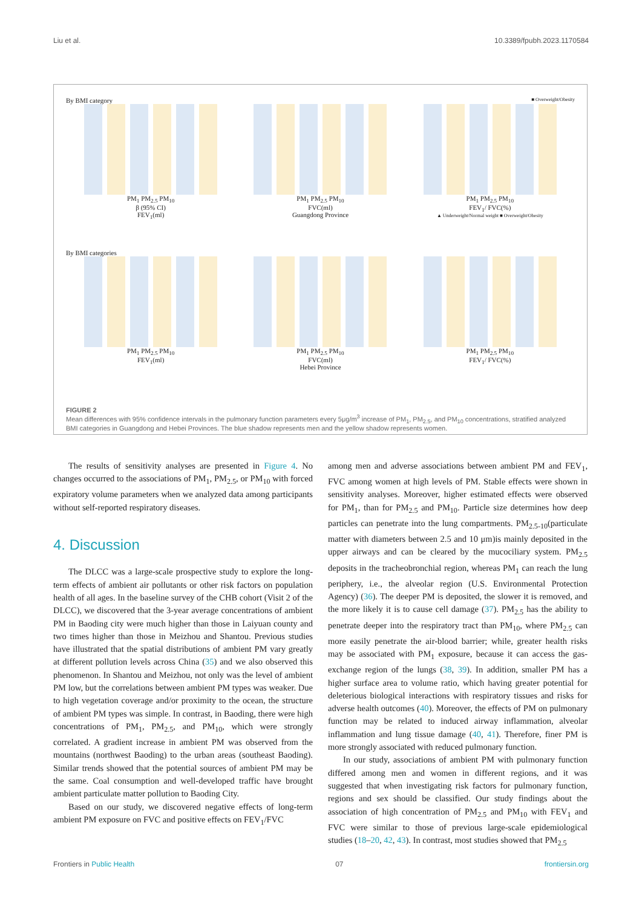Liu et al. 10.3389/fpubh.2023.1170584
By BMI category ■ Overweight/Obesity
PM<sub>1</sub> PM<sub>2.5</sub> PM<sub>10</sub>
β (95% CI)
FEV<sub>1</sub>(ml)
PM<sub>1</sub> PM<sub>2.5</sub> PM<sub>10</sub>
FVC(ml)
Guangdong Province
PM<sub>1</sub> PM<sub>2.5</sub> PM<sub>10</sub>
FEV<sub>1</sub>/ FVC(%)
▲ Underweight/Normal weight ■ Overweight/Obesity
By BMI categories
PM<sub>1</sub> PM<sub>2.5</sub> PM<sub>10</sub>
FEV<sub>1</sub>(ml)
PM<sub>1</sub> PM<sub>2.5</sub> PM<sub>10</sub>
FVC(ml)
Hebei Province
PM<sub>1</sub> PM<sub>2.5</sub> PM<sub>10</sub>
FEV<sub>1</sub>/ FVC(%)
FIGURE 2
Mean differences with 95% confidence intervals in the pulmonary function parameters every 5μg/m<sup>3</sup> increase of PM<sub>1</sub>, PM<sub>2.5</sub>, and PM<sub>10</sub> concentrations, stratified analyzed BMI categories in Guangdong and Hebei Provinces. The blue shadow represents men and the yellow shadow represents women.
The results of sensitivity analyses are presented in Figure 4. No changes occurred to the associations of PM<sub>1</sub>, PM<sub>2.5</sub>, or PM<sub>10</sub> with forced expiratory volume parameters when we analyzed data among participants without self-reported respiratory diseases.
4. Discussion
The DLCC was a large-scale prospective study to explore the long-term effects of ambient air pollutants or other risk factors on population health of all ages. In the baseline survey of the CHB cohort (Visit 2 of the DLCC), we discovered that the 3-year average concentrations of ambient PM in Baoding city were much higher than those in Laiyuan county and two times higher than those in Meizhou and Shantou. Previous studies have illustrated that the spatial distributions of ambient PM vary greatly at different pollution levels across China (35) and we also observed this phenomenon. In Shantou and Meizhou, not only was the level of ambient PM low, but the correlations between ambient PM types was weaker. Due to high vegetation coverage and/or proximity to the ocean, the structure of ambient PM types was simple. In contrast, in Baoding, there were high concentrations of PM<sub>1</sub>, PM<sub>2.5</sub>, and PM<sub>10</sub>, which were strongly correlated. A gradient increase in ambient PM was observed from the mountains (northwest Baoding) to the urban areas (southeast Baoding). Similar trends showed that the potential sources of ambient PM may be the same. Coal consumption and well-developed traffic have brought ambient particulate matter pollution to Baoding City.
Based on our study, we discovered negative effects of long-term ambient PM exposure on FVC and positive effects on FEV<sub>1</sub>/FVC
among men and adverse associations between ambient PM and FEV<sub>1</sub>, FVC among women at high levels of PM. Stable effects were shown in sensitivity analyses. Moreover, higher estimated effects were observed for PM<sub>1</sub>, than for PM<sub>2.5</sub> and PM<sub>10</sub>. Particle size determines how deep particles can penetrate into the lung compartments. PM<sub>2.5-10</sub>(particulate matter with diameters between 2.5 and 10 μm)is mainly deposited in the upper airways and can be cleared by the mucociliary system. PM<sub>2.5</sub> deposits in the tracheobronchial region, whereas PM<sub>1</sub> can reach the lung periphery, i.e., the alveolar region (U.S. Environmental Protection Agency) (36). The deeper PM is deposited, the slower it is removed, and the more likely it is to cause cell damage (37). PM<sub>2.5</sub> has the ability to penetrate deeper into the respiratory tract than PM<sub>10</sub>, where PM<sub>2.5</sub> can more easily penetrate the air-blood barrier; while, greater health risks may be associated with PM<sub>1</sub> exposure, because it can access the gas-exchange region of the lungs (38, 39). In addition, smaller PM has a higher surface area to volume ratio, which having greater potential for deleterious biological interactions with respiratory tissues and risks for adverse health outcomes (40). Moreover, the effects of PM on pulmonary function may be related to induced airway inflammation, alveolar inflammation and lung tissue damage (40, 41). Therefore, finer PM is more strongly associated with reduced pulmonary function.
In our study, associations of ambient PM with pulmonary function differed among men and women in different regions, and it was suggested that when investigating risk factors for pulmonary function, regions and sex should be classified. Our study findings about the association of high concentration of PM<sub>2.5</sub> and PM<sub>10</sub> with FEV<sub>1</sub> and FVC were similar to those of previous large-scale epidemiological studies (18–20, 42, 43). In contrast, most studies showed that PM<sub>2.5</sub>
Frontiers in Public Health 07 frontiersin.org